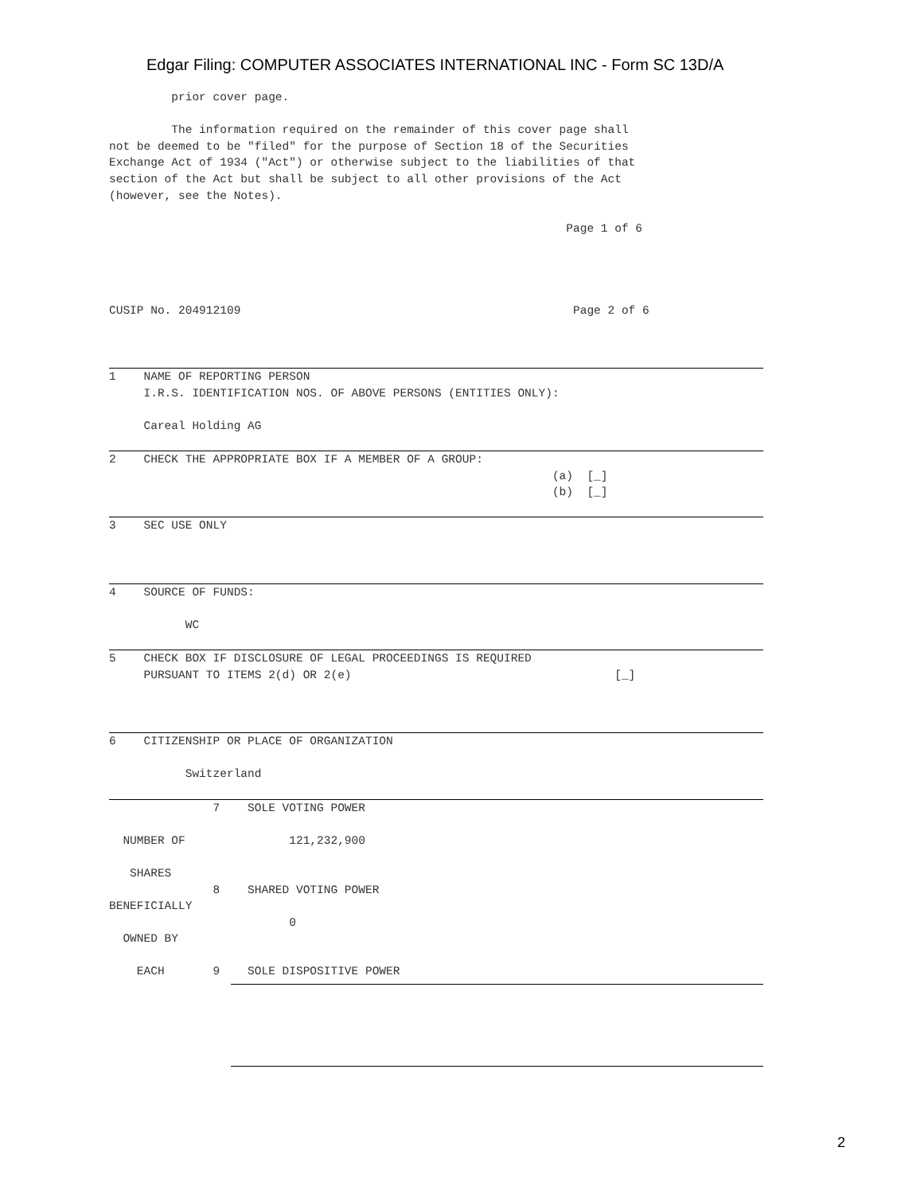Edgar Filing: COMPUTER ASSOCIATES INTERNATIONAL INC - Form SC 13D/A
         prior cover page.

         The information required on the remainder of this cover page shall
not be deemed to be "filed" for the purpose of Section 18 of the Securities
Exchange Act of 1934 ("Act") or otherwise subject to the liabilities of that
section of the Act but shall be subject to all other provisions of the Act
(however, see the Notes).

                                                                  Page 1 of 6




CUSIP No. 204912109                                                Page 2 of 6
1    NAME OF REPORTING PERSON
     I.R.S. IDENTIFICATION NOS. OF ABOVE PERSONS (ENTITIES ONLY):

     Careal Holding AG
2    CHECK THE APPROPRIATE BOX IF A MEMBER OF A GROUP:
                                                                (a)  [_]
                                                                (b)  [_]
3    SEC USE ONLY
4    SOURCE OF FUNDS:

           WC
5    CHECK BOX IF DISCLOSURE OF LEGAL PROCEEDINGS IS REQUIRED
     PURSUANT TO ITEMS 2(d) OR 2(e)                                      [_]
6    CITIZENSHIP OR PLACE OF ORGANIZATION

           Switzerland
               7    SOLE VOTING POWER

  NUMBER OF               121,232,900

   SHARES      
               8    SHARED VOTING POWER
BENEFICIALLY
                          0
  OWNED BY

    EACH       9    SOLE DISPOSITIVE POWER
2